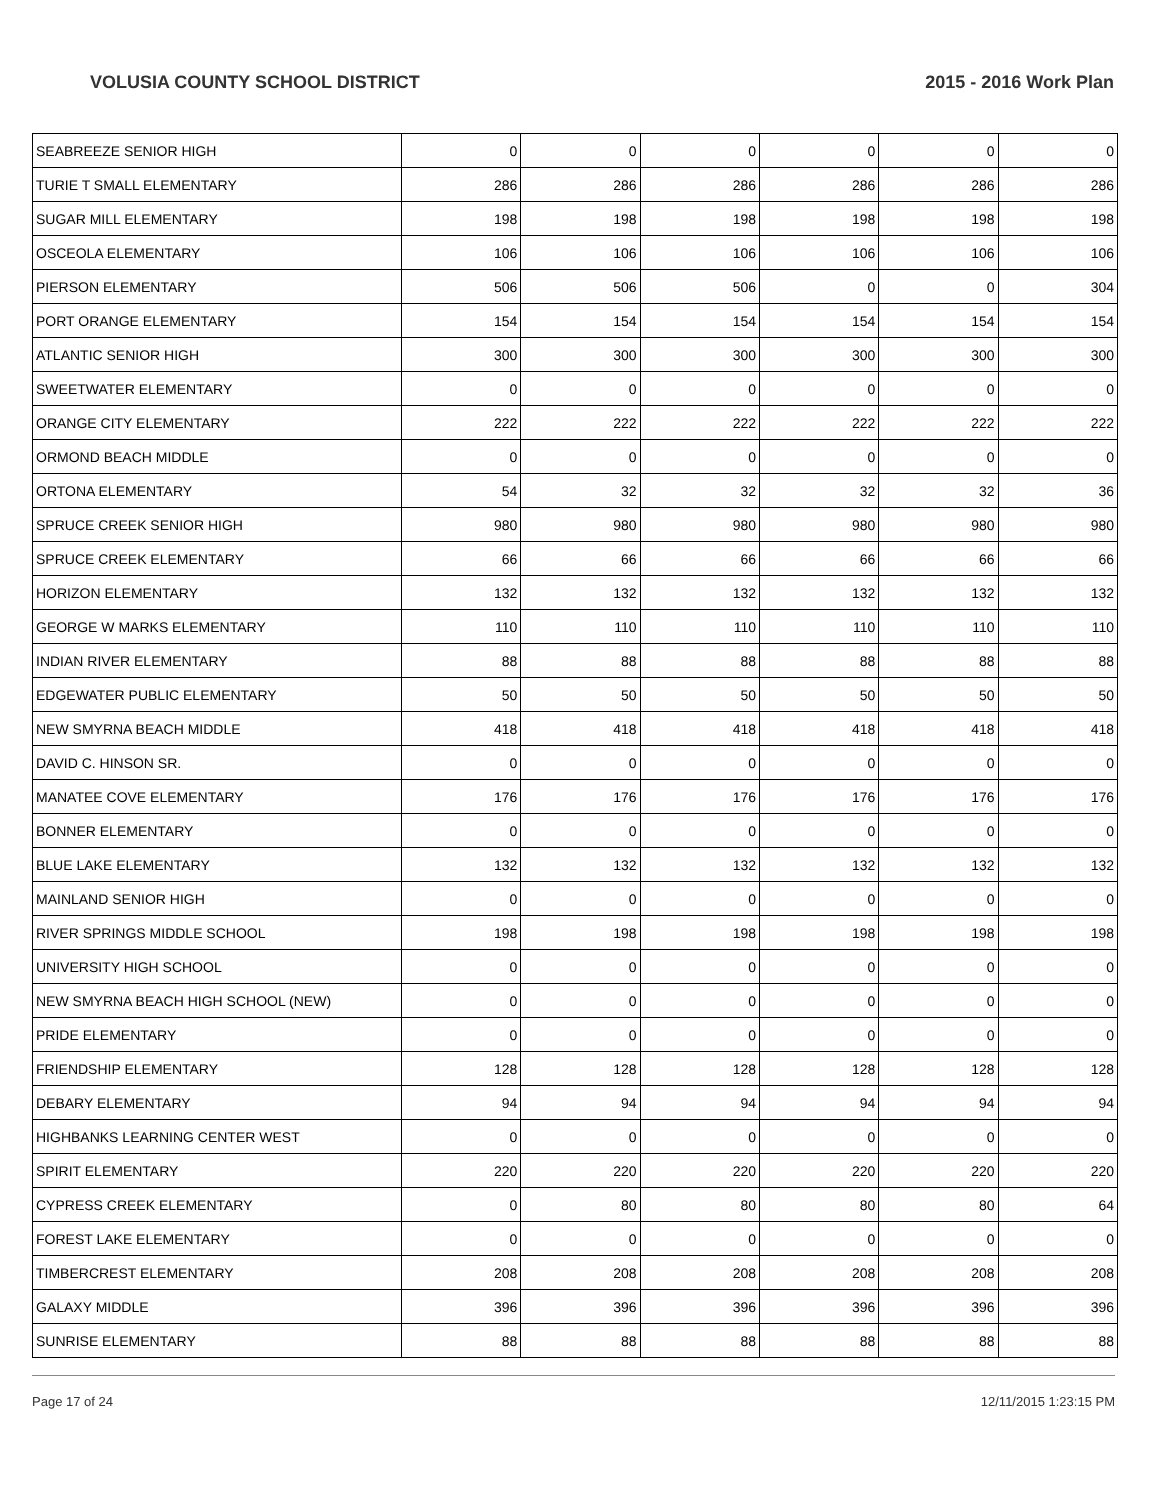VOLUSIA COUNTY SCHOOL DISTRICT 2015 - 2016 Work Plan
| SEABREEZE SENIOR HIGH | 0 | 0 | 0 | 0 | 0 | 0 |
| TURIE T SMALL ELEMENTARY | 286 | 286 | 286 | 286 | 286 | 286 |
| SUGAR MILL ELEMENTARY | 198 | 198 | 198 | 198 | 198 | 198 |
| OSCEOLA ELEMENTARY | 106 | 106 | 106 | 106 | 106 | 106 |
| PIERSON ELEMENTARY | 506 | 506 | 506 | 0 | 0 | 304 |
| PORT ORANGE ELEMENTARY | 154 | 154 | 154 | 154 | 154 | 154 |
| ATLANTIC SENIOR HIGH | 300 | 300 | 300 | 300 | 300 | 300 |
| SWEETWATER ELEMENTARY | 0 | 0 | 0 | 0 | 0 | 0 |
| ORANGE CITY ELEMENTARY | 222 | 222 | 222 | 222 | 222 | 222 |
| ORMOND BEACH MIDDLE | 0 | 0 | 0 | 0 | 0 | 0 |
| ORTONA ELEMENTARY | 54 | 32 | 32 | 32 | 32 | 36 |
| SPRUCE CREEK SENIOR HIGH | 980 | 980 | 980 | 980 | 980 | 980 |
| SPRUCE CREEK ELEMENTARY | 66 | 66 | 66 | 66 | 66 | 66 |
| HORIZON ELEMENTARY | 132 | 132 | 132 | 132 | 132 | 132 |
| GEORGE W MARKS ELEMENTARY | 110 | 110 | 110 | 110 | 110 | 110 |
| INDIAN RIVER ELEMENTARY | 88 | 88 | 88 | 88 | 88 | 88 |
| EDGEWATER PUBLIC ELEMENTARY | 50 | 50 | 50 | 50 | 50 | 50 |
| NEW SMYRNA BEACH MIDDLE | 418 | 418 | 418 | 418 | 418 | 418 |
| DAVID C. HINSON SR. | 0 | 0 | 0 | 0 | 0 | 0 |
| MANATEE COVE ELEMENTARY | 176 | 176 | 176 | 176 | 176 | 176 |
| BONNER ELEMENTARY | 0 | 0 | 0 | 0 | 0 | 0 |
| BLUE LAKE ELEMENTARY | 132 | 132 | 132 | 132 | 132 | 132 |
| MAINLAND SENIOR HIGH | 0 | 0 | 0 | 0 | 0 | 0 |
| RIVER SPRINGS MIDDLE SCHOOL | 198 | 198 | 198 | 198 | 198 | 198 |
| UNIVERSITY HIGH SCHOOL | 0 | 0 | 0 | 0 | 0 | 0 |
| NEW SMYRNA BEACH HIGH SCHOOL (NEW) | 0 | 0 | 0 | 0 | 0 | 0 |
| PRIDE ELEMENTARY | 0 | 0 | 0 | 0 | 0 | 0 |
| FRIENDSHIP ELEMENTARY | 128 | 128 | 128 | 128 | 128 | 128 |
| DEBARY ELEMENTARY | 94 | 94 | 94 | 94 | 94 | 94 |
| HIGHBANKS LEARNING CENTER WEST | 0 | 0 | 0 | 0 | 0 | 0 |
| SPIRIT ELEMENTARY | 220 | 220 | 220 | 220 | 220 | 220 |
| CYPRESS CREEK ELEMENTARY | 0 | 80 | 80 | 80 | 80 | 64 |
| FOREST LAKE ELEMENTARY | 0 | 0 | 0 | 0 | 0 | 0 |
| TIMBERCREST ELEMENTARY | 208 | 208 | 208 | 208 | 208 | 208 |
| GALAXY MIDDLE | 396 | 396 | 396 | 396 | 396 | 396 |
| SUNRISE ELEMENTARY | 88 | 88 | 88 | 88 | 88 | 88 |
Page 17 of 24 12/11/2015 1:23:15 PM